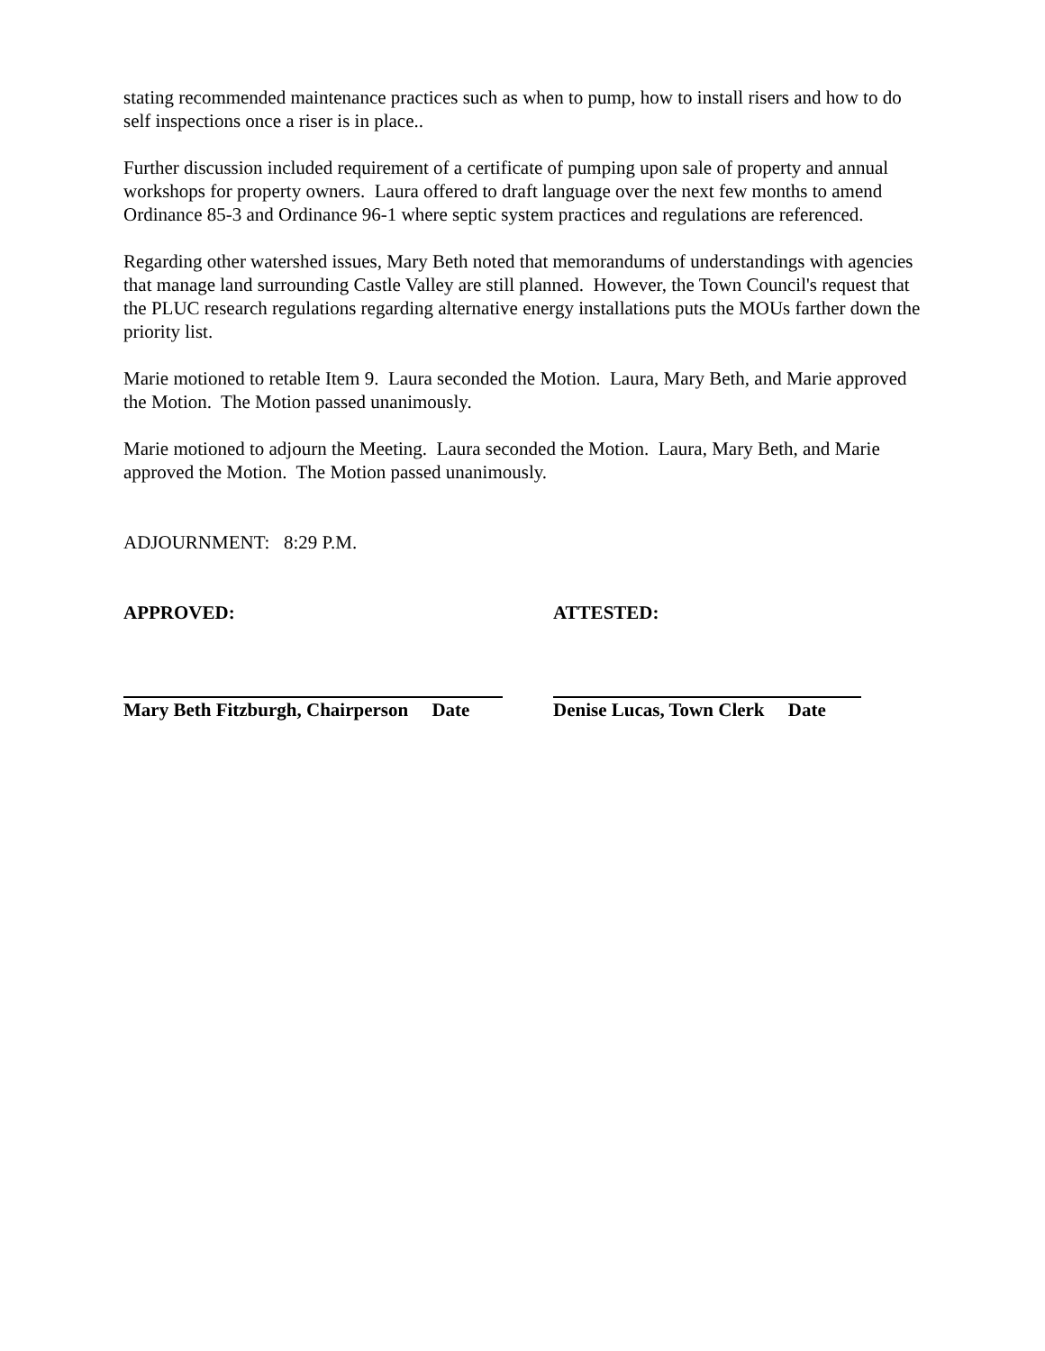stating recommended maintenance practices such as when to pump, how to install risers and how to do self inspections once a riser is in place..
Further discussion included requirement of a certificate of pumping upon sale of property and annual workshops for property owners. Laura offered to draft language over the next few months to amend Ordinance 85-3 and Ordinance 96-1 where septic system practices and regulations are referenced.
Regarding other watershed issues, Mary Beth noted that memorandums of understandings with agencies that manage land surrounding Castle Valley are still planned. However, the Town Council's request that the PLUC research regulations regarding alternative energy installations puts the MOUs farther down the priority list.
Marie motioned to retable Item 9. Laura seconded the Motion. Laura, Mary Beth, and Marie approved the Motion. The Motion passed unanimously.
Marie motioned to adjourn the Meeting. Laura seconded the Motion. Laura, Mary Beth, and Marie approved the Motion. The Motion passed unanimously.
ADJOURNMENT: 8:29 P.M.
APPROVED: ATTESTED:
Mary Beth Fitzburgh, Chairperson Date
Denise Lucas, Town Clerk Date